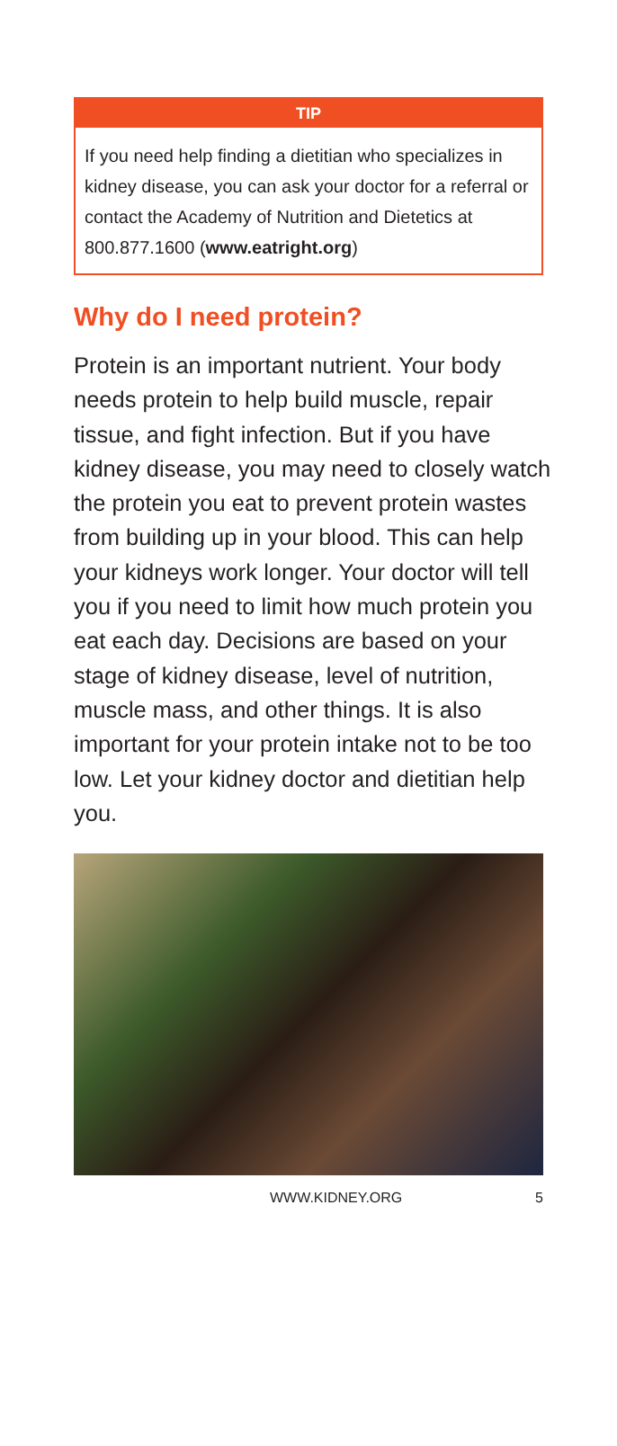TIP
If you need help finding a dietitian who specializes in kidney disease, you can ask your doctor for a referral or contact the Academy of Nutrition and Dietetics at 800.877.1600 (www.eatright.org)
Why do I need protein?
Protein is an important nutrient. Your body needs protein to help build muscle, repair tissue, and fight infection. But if you have kidney disease, you may need to closely watch the protein you eat to prevent protein wastes from building up in your blood. This can help your kidneys work longer. Your doctor will tell you if you need to limit how much protein you eat each day. Decisions are based on your stage of kidney disease, level of nutrition, muscle mass, and other things. It is also important for your protein intake not to be too low. Let your kidney doctor and dietitian help you.
WWW.KIDNEY.ORG 5